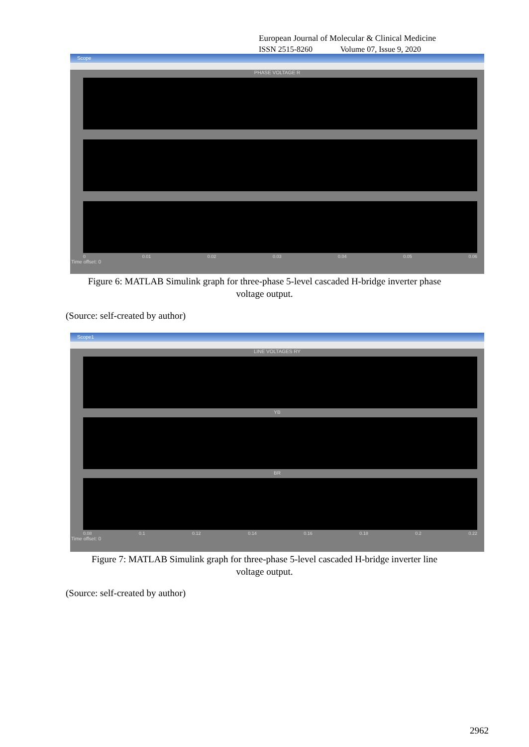European Journal of Molecular & Clinical Medicine
ISSN 2515-8260 Volume 07, Issue 9, 2020
Scope
PHASE VOLTAGE R
0 0.01 0.02 0.03 0.04 0.05 0.06
Time offset: 0
Figure 6: MATLAB Simulink graph for three-phase 5-level cascaded H-bridge inverter phase
voltage output.
(Source: self-created by author)
Scope1
LINE VOLTAGES RY
YB
BR
0.08 0.1 0.12 0.14 0.16 0.18 0.2 0.22
Time offset: 0
Figure 7: MATLAB Simulink graph for three-phase 5-level cascaded H-bridge inverter line
voltage output.
(Source: self-created by author)
2962